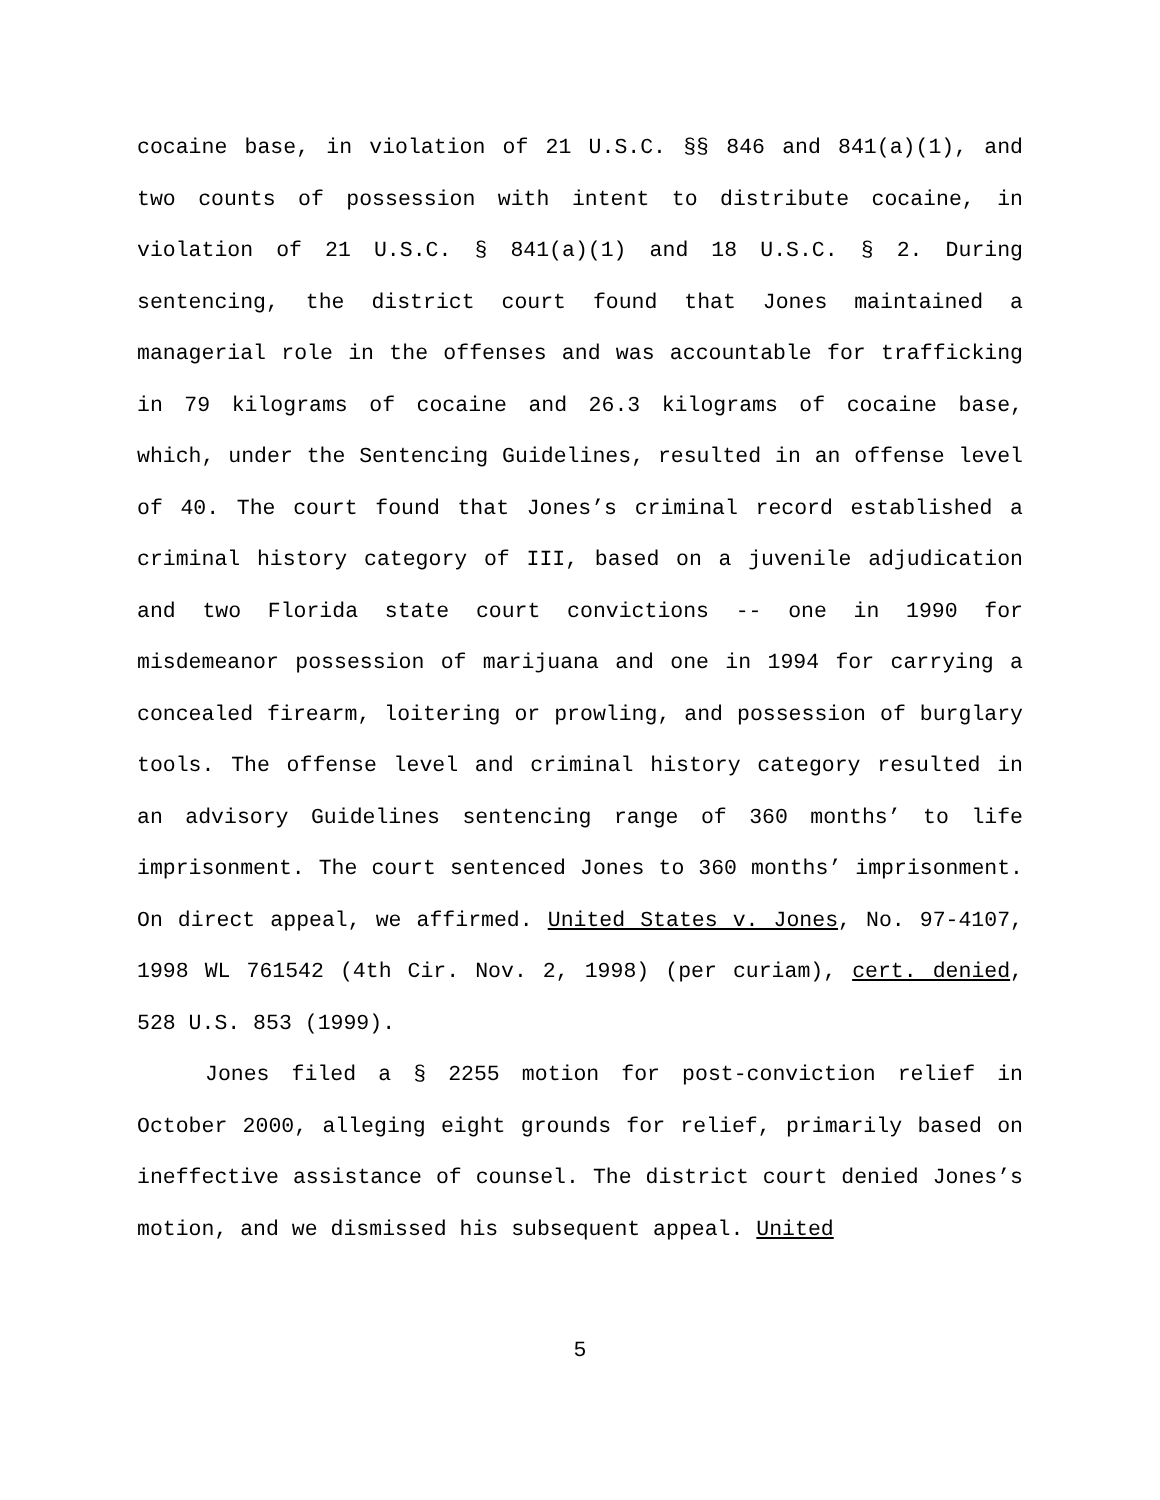cocaine base, in violation of 21 U.S.C. §§ 846 and 841(a)(1), and two counts of possession with intent to distribute cocaine, in violation of 21 U.S.C. § 841(a)(1) and 18 U.S.C. § 2. During sentencing, the district court found that Jones maintained a managerial role in the offenses and was accountable for trafficking in 79 kilograms of cocaine and 26.3 kilograms of cocaine base, which, under the Sentencing Guidelines, resulted in an offense level of 40. The court found that Jones’s criminal record established a criminal history category of III, based on a juvenile adjudication and two Florida state court convictions -- one in 1990 for misdemeanor possession of marijuana and one in 1994 for carrying a concealed firearm, loitering or prowling, and possession of burglary tools. The offense level and criminal history category resulted in an advisory Guidelines sentencing range of 360 months’ to life imprisonment. The court sentenced Jones to 360 months’ imprisonment. On direct appeal, we affirmed. United States v. Jones, No. 97-4107, 1998 WL 761542 (4th Cir. Nov. 2, 1998) (per curiam), cert. denied, 528 U.S. 853 (1999).
Jones filed a § 2255 motion for post-conviction relief in October 2000, alleging eight grounds for relief, primarily based on ineffective assistance of counsel. The district court denied Jones’s motion, and we dismissed his subsequent appeal. United
5